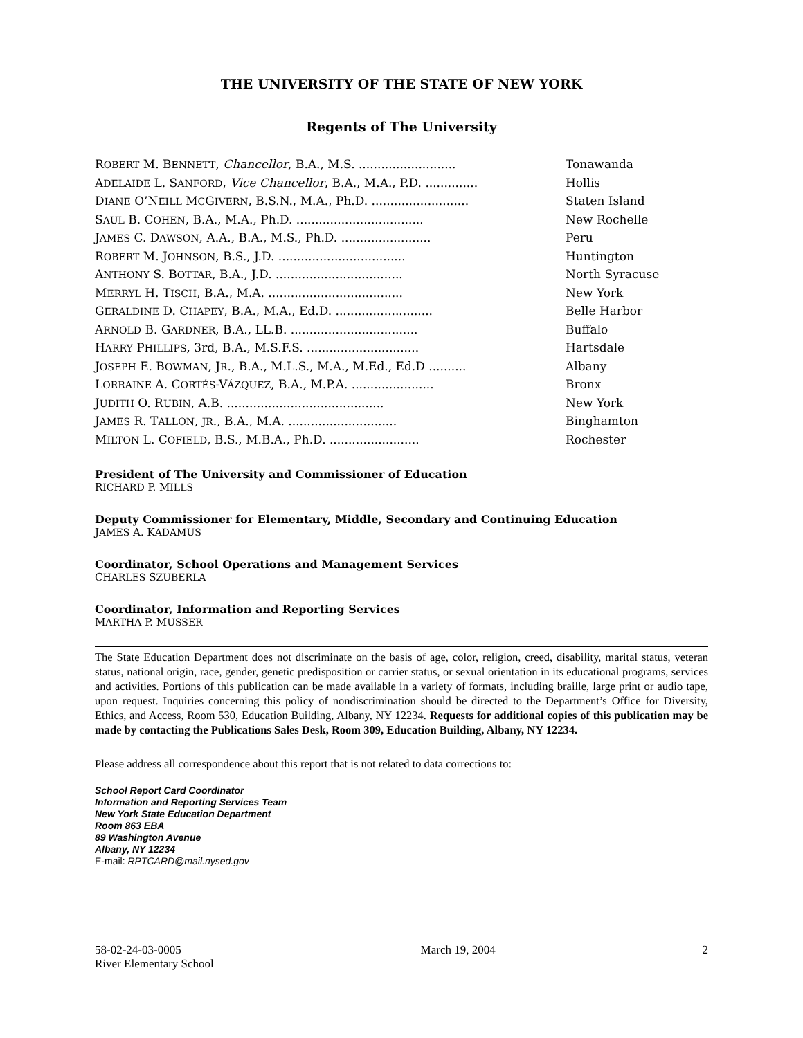THE UNIVERSITY OF THE STATE OF NEW YORK
Regents of The University
| R OBERT M. B ENNETT , Chancellor , B.A., M.S. .......................... | Tonawanda |
| A DELAIDE L. S ANFORD , Vice Chancellor , B.A., M.A., P.D. .............. | Hollis |
| D IANE O’N EILL M C G IVERN , B.S.N., M.A., Ph.D. .......................... | Staten Island |
| S AUL B. C OHEN , B.A., M.A., Ph.D. .................................. | New Rochelle |
| J AMES C. D AWSON , A.A., B.A., M.S., Ph.D. ........................ | Peru |
| R OBERT M. J OHNSON , B.S., J.D. .................................. | Huntington |
| A NTHONY S. B OTTAR , B.A., J.D. .................................. | North Syracuse |
| M ERRYL H. T ISCH , B.A., M.A. .................................... | New York |
| G ERALDINE D. C HAPEY , B.A., M.A., Ed.D. .......................... | Belle Harbor |
| A RNOLD B. G ARDNER , B.A., LL.B. .................................. | Buffalo |
| H ARRY P HILLIPS , 3rd, B.A., M.S.F.S. .............................. | Hartsdale |
| J OSEPH E. B OWMAN , J R ., B.A., M.L.S., M.A., M.Ed., Ed.D .......... | Albany |
| L ORRAINE A. C ORTÉS -V ÁZQUEZ , B.A., M.P.A. ...................... | Bronx |
| J UDITH O. R UBIN , A.B. .......................................... | New York |
| J AMES R. T ALLON , JR ., B.A., M.A. ............................. | Binghamton |
| M ILTON L. C OFIELD , B.S., M.B.A., Ph.D. ........................ | Rochester |
President of The University and Commissioner of Education
RICHARD P. MILLS
Deputy Commissioner for Elementary, Middle, Secondary and Continuing Education
JAMES A. KADAMUS
Coordinator, School Operations and Management Services
CHARLES SZUBERLA
Coordinator, Information and Reporting Services
MARTHA P. MUSSER
The State Education Department does not discriminate on the basis of age, color, religion, creed, disability, marital status, veteran status, national origin, race, gender, genetic predisposition or carrier status, or sexual orientation in its educational programs, services and activities. Portions of this publication can be made available in a variety of formats, including braille, large print or audio tape, upon request. Inquiries concerning this policy of nondiscrimination should be directed to the Department’s Office for Diversity, Ethics, and Access, Room 530, Education Building, Albany, NY 12234. Requests for additional copies of this publication may be made by contacting the Publications Sales Desk, Room 309, Education Building, Albany, NY 12234.
Please address all correspondence about this report that is not related to data corrections to:
School Report Card Coordinator
Information and Reporting Services Team
New York State Education Department
Room 863 EBA
89 Washington Avenue
Albany, NY 12234
E-mail: RPTCARD@mail.nysed.gov
58-02-24-03-0005
River Elementary School
March 19, 2004 2